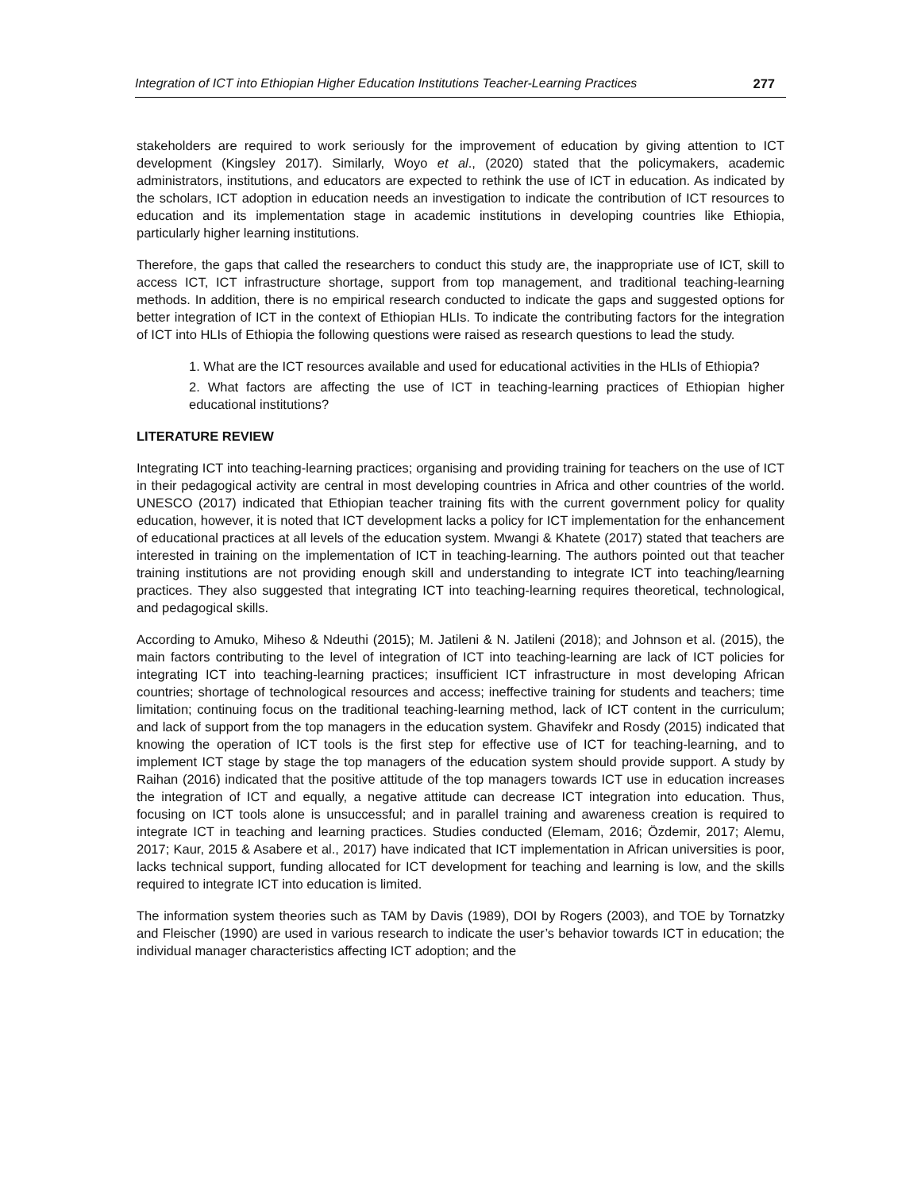Integration of ICT into Ethiopian Higher Education Institutions Teacher-Learning Practices 277
stakeholders are required to work seriously for the improvement of education by giving attention to ICT development (Kingsley 2017). Similarly, Woyo et al., (2020) stated that the policymakers, academic administrators, institutions, and educators are expected to rethink the use of ICT in education. As indicated by the scholars, ICT adoption in education needs an investigation to indicate the contribution of ICT resources to education and its implementation stage in academic institutions in developing countries like Ethiopia, particularly higher learning institutions.
Therefore, the gaps that called the researchers to conduct this study are, the inappropriate use of ICT, skill to access ICT, ICT infrastructure shortage, support from top management, and traditional teaching-learning methods. In addition, there is no empirical research conducted to indicate the gaps and suggested options for better integration of ICT in the context of Ethiopian HLIs. To indicate the contributing factors for the integration of ICT into HLIs of Ethiopia the following questions were raised as research questions to lead the study.
1. What are the ICT resources available and used for educational activities in the HLIs of Ethiopia?
2. What factors are affecting the use of ICT in teaching-learning practices of Ethiopian higher educational institutions?
LITERATURE REVIEW
Integrating ICT into teaching-learning practices; organising and providing training for teachers on the use of ICT in their pedagogical activity are central in most developing countries in Africa and other countries of the world. UNESCO (2017) indicated that Ethiopian teacher training fits with the current government policy for quality education, however, it is noted that ICT development lacks a policy for ICT implementation for the enhancement of educational practices at all levels of the education system. Mwangi & Khatete (2017) stated that teachers are interested in training on the implementation of ICT in teaching-learning. The authors pointed out that teacher training institutions are not providing enough skill and understanding to integrate ICT into teaching/learning practices. They also suggested that integrating ICT into teaching-learning requires theoretical, technological, and pedagogical skills.
According to Amuko, Miheso & Ndeuthi (2015); M. Jatileni & N. Jatileni (2018); and Johnson et al. (2015), the main factors contributing to the level of integration of ICT into teaching-learning are lack of ICT policies for integrating ICT into teaching-learning practices; insufficient ICT infrastructure in most developing African countries; shortage of technological resources and access; ineffective training for students and teachers; time limitation; continuing focus on the traditional teaching-learning method, lack of ICT content in the curriculum; and lack of support from the top managers in the education system. Ghavifekr and Rosdy (2015) indicated that knowing the operation of ICT tools is the first step for effective use of ICT for teaching-learning, and to implement ICT stage by stage the top managers of the education system should provide support. A study by Raihan (2016) indicated that the positive attitude of the top managers towards ICT use in education increases the integration of ICT and equally, a negative attitude can decrease ICT integration into education. Thus, focusing on ICT tools alone is unsuccessful; and in parallel training and awareness creation is required to integrate ICT in teaching and learning practices. Studies conducted (Elemam, 2016; Özdemir, 2017; Alemu, 2017; Kaur, 2015 & Asabere et al., 2017) have indicated that ICT implementation in African universities is poor, lacks technical support, funding allocated for ICT development for teaching and learning is low, and the skills required to integrate ICT into education is limited.
The information system theories such as TAM by Davis (1989), DOI by Rogers (2003), and TOE by Tornatzky and Fleischer (1990) are used in various research to indicate the user’s behavior towards ICT in education; the individual manager characteristics affecting ICT adoption; and the